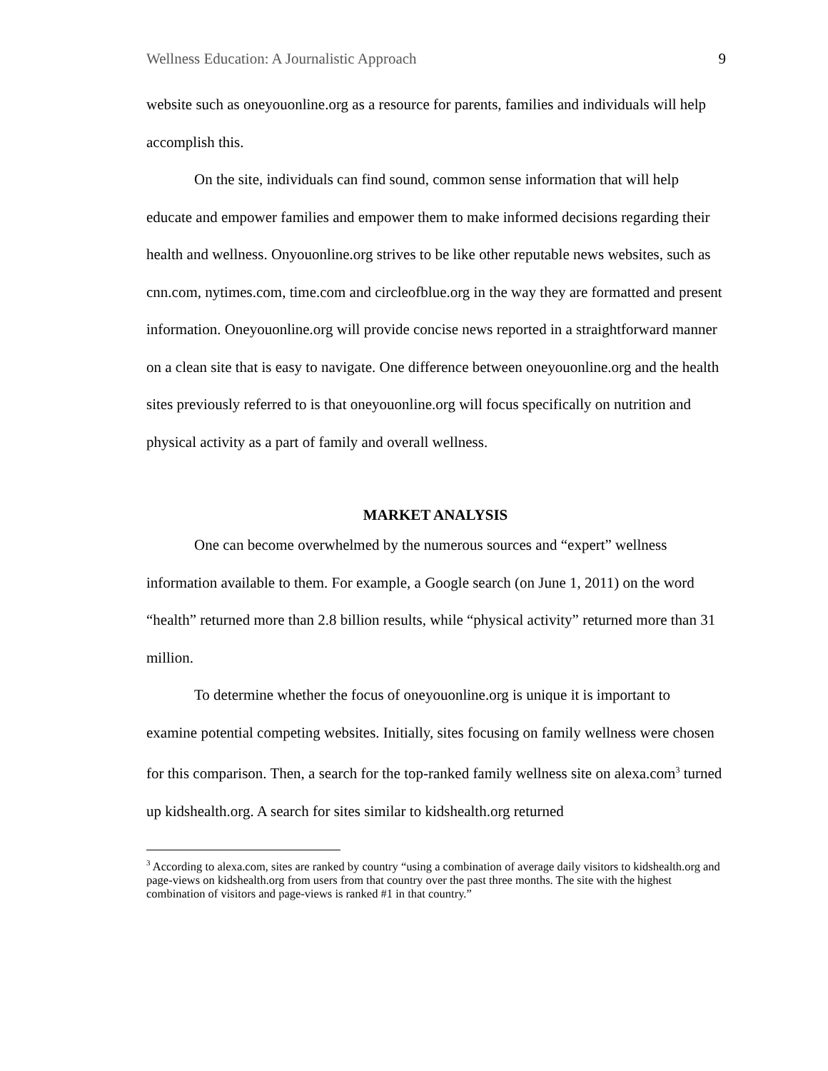Wellness Education: A Journalistic Approach 9
website such as oneyouonline.org as a resource for parents, families and individuals will help accomplish this.
On the site, individuals can find sound, common sense information that will help educate and empower families and empower them to make informed decisions regarding their health and wellness. Onyouonline.org strives to be like other reputable news websites, such as cnn.com, nytimes.com, time.com and circleofblue.org in the way they are formatted and present information. Oneyouonline.org will provide concise news reported in a straightforward manner on a clean site that is easy to navigate. One difference between oneyouonline.org and the health sites previously referred to is that oneyouonline.org will focus specifically on nutrition and physical activity as a part of family and overall wellness.
MARKET ANALYSIS
One can become overwhelmed by the numerous sources and “expert” wellness information available to them. For example, a Google search (on June 1, 2011) on the word “health” returned more than 2.8 billion results, while “physical activity” returned more than 31 million.
To determine whether the focus of oneyouonline.org is unique it is important to examine potential competing websites. Initially, sites focusing on family wellness were chosen for this comparison. Then, a search for the top-ranked family wellness site on alexa.com<sup>3</sup> turned up kidshealth.org. A search for sites similar to kidshealth.org returned
<sup>3</sup> According to alexa.com, sites are ranked by country “using a combination of average daily visitors to kidshealth.org and page-views on kidshealth.org from users from that country over the past three months. The site with the highest combination of visitors and page-views is ranked #1 in that country.”